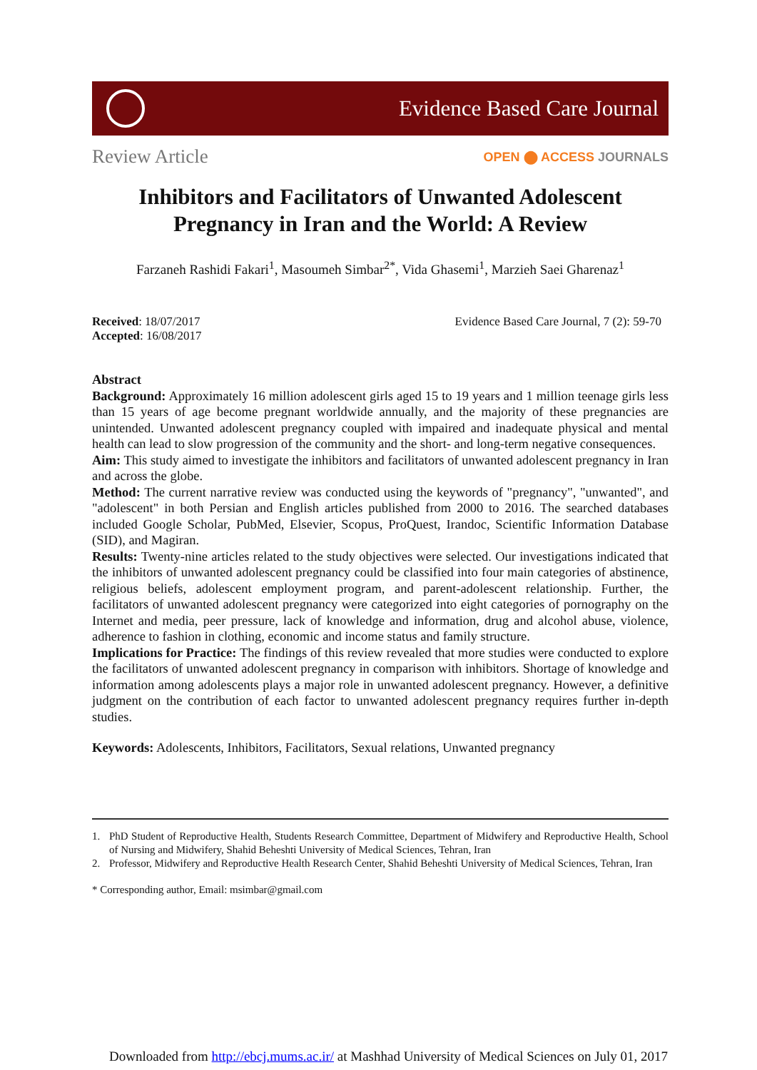Evidence Based Care Journal
Review Article
OPEN ⬤ ACCESS JOURNALS
Inhibitors and Facilitators of Unwanted Adolescent Pregnancy in Iran and the World: A Review
Farzaneh Rashidi Fakari<sup>1</sup>, Masoumeh Simbar<sup>2*</sup>, Vida Ghasemi<sup>1</sup>, Marzieh Saei Gharenaz<sup>1</sup>
Received: 18/07/2017
Accepted: 16/08/2017
Evidence Based Care Journal, 7 (2): 59-70
Abstract
Background: Approximately 16 million adolescent girls aged 15 to 19 years and 1 million teenage girls less than 15 years of age become pregnant worldwide annually, and the majority of these pregnancies are unintended. Unwanted adolescent pregnancy coupled with impaired and inadequate physical and mental health can lead to slow progression of the community and the short- and long-term negative consequences.
Aim: This study aimed to investigate the inhibitors and facilitators of unwanted adolescent pregnancy in Iran and across the globe.
Method: The current narrative review was conducted using the keywords of "pregnancy", "unwanted", and "adolescent" in both Persian and English articles published from 2000 to 2016. The searched databases included Google Scholar, PubMed, Elsevier, Scopus, ProQuest, Irandoc, Scientific Information Database (SID), and Magiran.
Results: Twenty-nine articles related to the study objectives were selected. Our investigations indicated that the inhibitors of unwanted adolescent pregnancy could be classified into four main categories of abstinence, religious beliefs, adolescent employment program, and parent-adolescent relationship. Further, the facilitators of unwanted adolescent pregnancy were categorized into eight categories of pornography on the Internet and media, peer pressure, lack of knowledge and information, drug and alcohol abuse, violence, adherence to fashion in clothing, economic and income status and family structure.
Implications for Practice: The findings of this review revealed that more studies were conducted to explore the facilitators of unwanted adolescent pregnancy in comparison with inhibitors. Shortage of knowledge and information among adolescents plays a major role in unwanted adolescent pregnancy. However, a definitive judgment on the contribution of each factor to unwanted adolescent pregnancy requires further in-depth studies.
Keywords: Adolescents, Inhibitors, Facilitators, Sexual relations, Unwanted pregnancy
1. PhD Student of Reproductive Health, Students Research Committee, Department of Midwifery and Reproductive Health, School of Nursing and Midwifery, Shahid Beheshti University of Medical Sciences, Tehran, Iran
2. Professor, Midwifery and Reproductive Health Research Center, Shahid Beheshti University of Medical Sciences, Tehran, Iran
* Corresponding author, Email: msimbar@gmail.com
Downloaded from http://ebcj.mums.ac.ir/ at Mashhad University of Medical Sciences on July 01, 2017